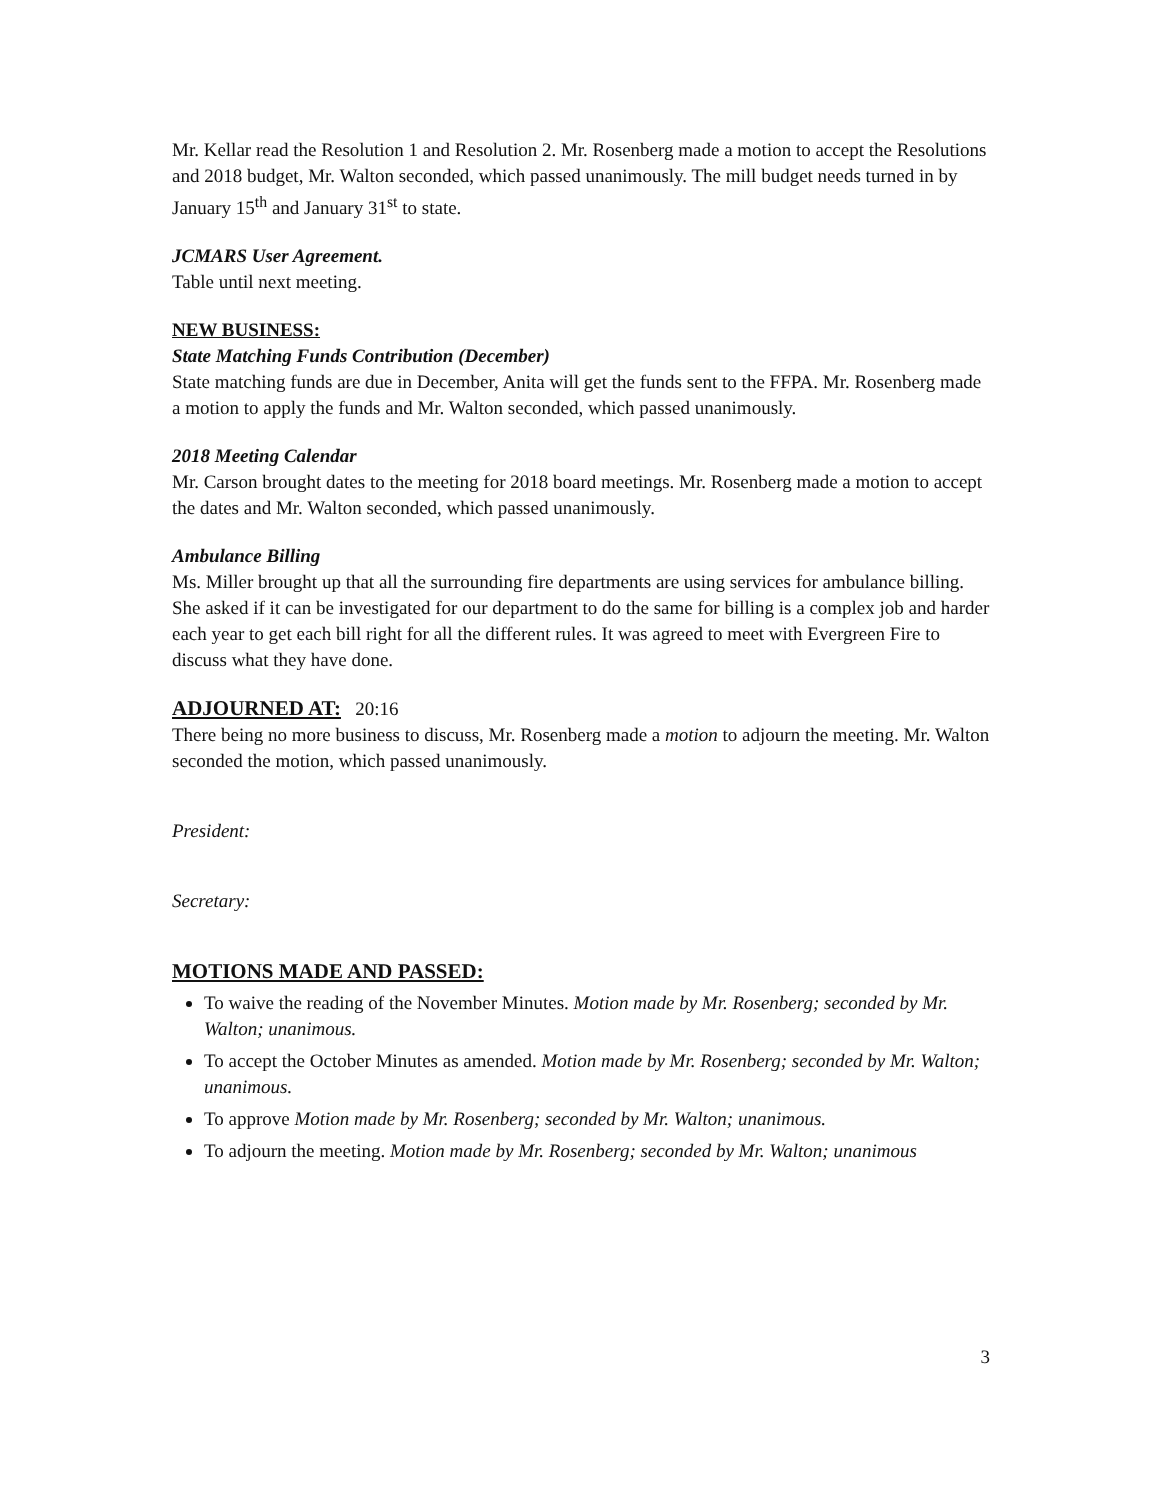Mr. Kellar read the Resolution 1 and Resolution 2. Mr. Rosenberg made a motion to accept the Resolutions and 2018 budget, Mr. Walton seconded, which passed unanimously. The mill budget needs turned in by January 15<sup>th</sup> and January 31<sup>st</sup> to state.
JCMARS User Agreement.
Table until next meeting.
NEW BUSINESS:
State Matching Funds Contribution (December)
State matching funds are due in December, Anita will get the funds sent to the FFPA. Mr. Rosenberg made a motion to apply the funds and Mr. Walton seconded, which passed unanimously.
2018 Meeting Calendar
Mr. Carson brought dates to the meeting for 2018 board meetings. Mr. Rosenberg made a motion to accept the dates and Mr. Walton seconded, which passed unanimously.
Ambulance Billing
Ms. Miller brought up that all the surrounding fire departments are using services for ambulance billing. She asked if it can be investigated for our department to do the same for billing is a complex job and harder each year to get each bill right for all the different rules. It was agreed to meet with Evergreen Fire to discuss what they have done.
ADJOURNED AT: 20:16
There being no more business to discuss, Mr. Rosenberg made a motion to adjourn the meeting. Mr. Walton seconded the motion, which passed unanimously.
President:
Secretary:
MOTIONS MADE AND PASSED:
To waive the reading of the November Minutes. Motion made by Mr. Rosenberg; seconded by Mr. Walton; unanimous.
To accept the October Minutes as amended. Motion made by Mr. Rosenberg; seconded by Mr. Walton; unanimous.
To approve Motion made by Mr. Rosenberg; seconded by Mr. Walton; unanimous.
To adjourn the meeting. Motion made by Mr. Rosenberg; seconded by Mr. Walton; unanimous
3